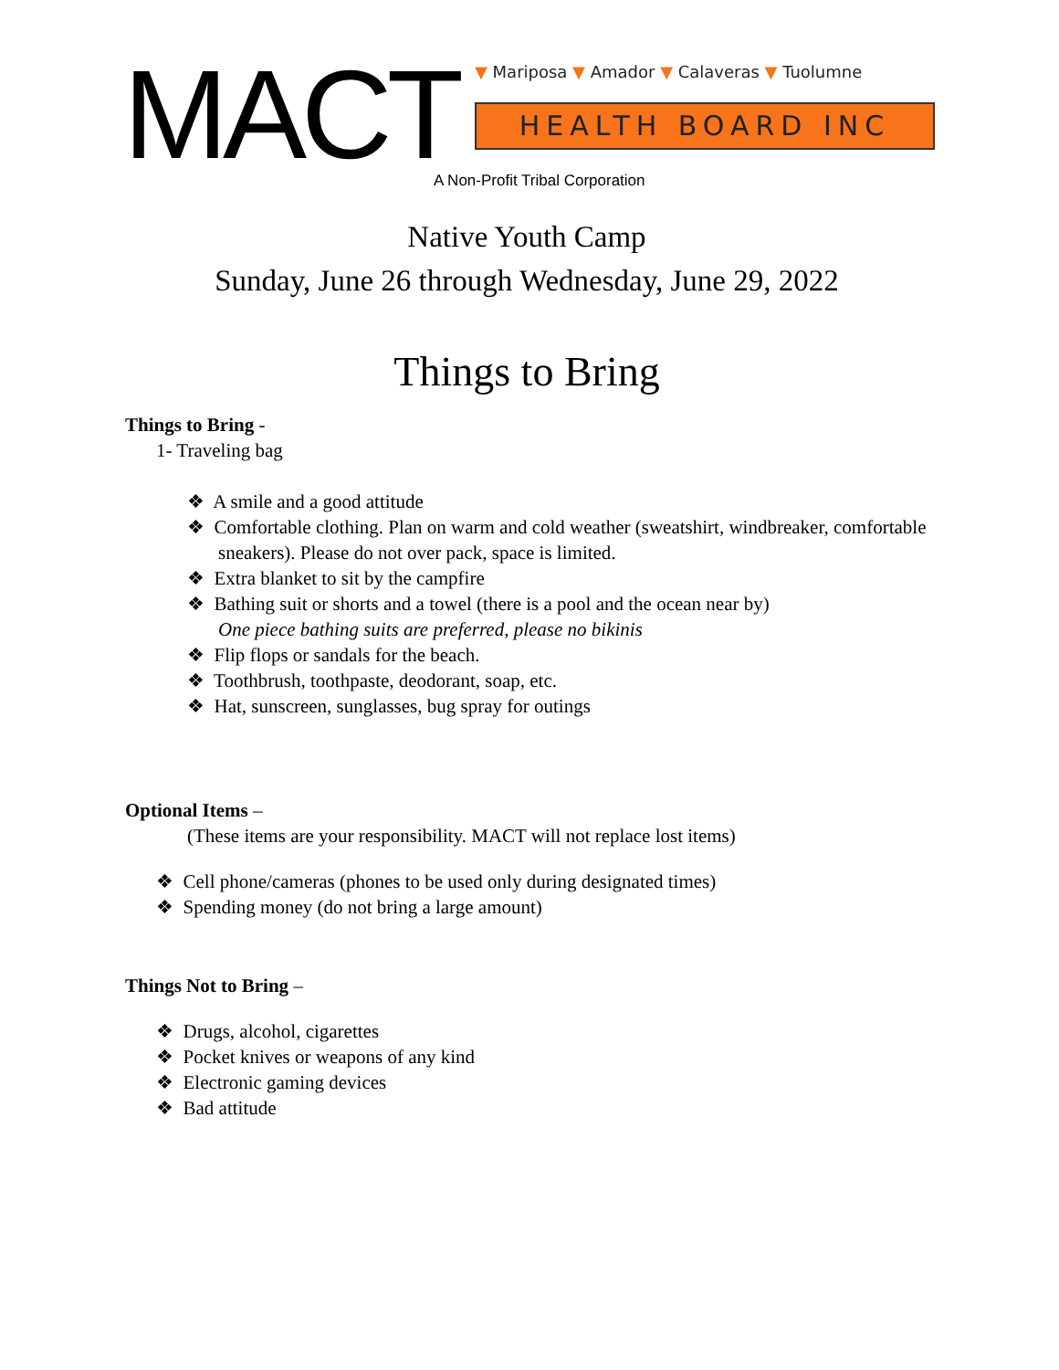MACT ▼ Mariposa ▼ Amador ▼ Calaveras ▼ Tuolumne
HEALTH BOARD INC
A Non-Profit Tribal Corporation
Native Youth Camp
Sunday, June 26 through Wednesday, June 29, 2022
Things to Bring
Things to Bring -
1- Traveling bag
❖ A smile and a good attitude
❖ Comfortable clothing. Plan on warm and cold weather (sweatshirt, windbreaker, comfortable sneakers). Please do not over pack, space is limited.
❖ Extra blanket to sit by the campfire
❖ Bathing suit or shorts and a towel (there is a pool and the ocean near by)
One piece bathing suits are preferred, please no bikinis
❖ Flip flops or sandals for the beach.
❖ Toothbrush, toothpaste, deodorant, soap, etc.
❖ Hat, sunscreen, sunglasses, bug spray for outings
Optional Items –
(These items are your responsibility. MACT will not replace lost items)
❖ Cell phone/cameras (phones to be used only during designated times)
❖ Spending money (do not bring a large amount)
Things Not to Bring –
❖ Drugs, alcohol, cigarettes
❖ Pocket knives or weapons of any kind
❖ Electronic gaming devices
❖ Bad attitude